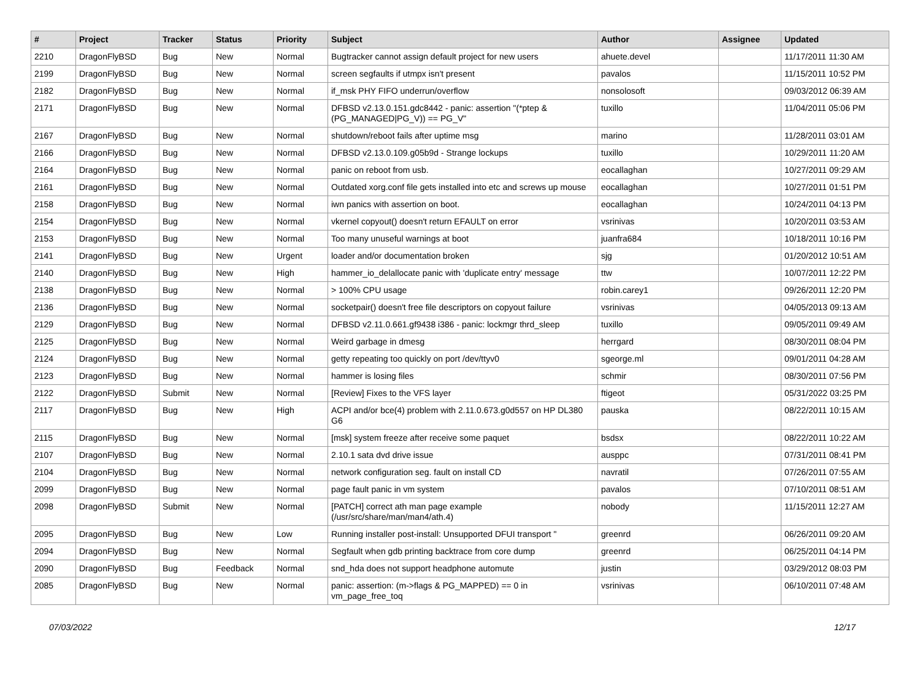| # | Project | Tracker | Status | Priority | Subject | Author | Assignee | Updated |
| --- | --- | --- | --- | --- | --- | --- | --- | --- |
| 2210 | DragonFlyBSD | Bug | New | Normal | Bugtracker cannot assign default project for new users | ahuete.devel | | 11/17/2011 11:30 AM |
| 2199 | DragonFlyBSD | Bug | New | Normal | screen segfaults if utmpx isn't present | pavalos | | 11/15/2011 10:52 PM |
| 2182 | DragonFlyBSD | Bug | New | Normal | if_msk PHY FIFO underrun/overflow | nonsolosoft | | 09/03/2012 06:39 AM |
| 2171 | DragonFlyBSD | Bug | New | Normal | DFBSD v2.13.0.151.gdc8442 - panic: assertion "(*ptep & (PG_MANAGED/PG_V)) == PG_V" | tuxillo | | 11/04/2011 05:06 PM |
| 2167 | DragonFlyBSD | Bug | New | Normal | shutdown/reboot fails after uptime msg | marino | | 11/28/2011 03:01 AM |
| 2166 | DragonFlyBSD | Bug | New | Normal | DFBSD v2.13.0.109.g05b9d - Strange lockups | tuxillo | | 10/29/2011 11:20 AM |
| 2164 | DragonFlyBSD | Bug | New | Normal | panic on reboot from usb. | eocallaghan | | 10/27/2011 09:29 AM |
| 2161 | DragonFlyBSD | Bug | New | Normal | Outdated xorg.conf file gets installed into etc and screws up mouse | eocallaghan | | 10/27/2011 01:51 PM |
| 2158 | DragonFlyBSD | Bug | New | Normal | iwn panics with assertion on boot. | eocallaghan | | 10/24/2011 04:13 PM |
| 2154 | DragonFlyBSD | Bug | New | Normal | vkernel copyout() doesn't return EFAULT on error | vsrinivas | | 10/20/2011 03:53 AM |
| 2153 | DragonFlyBSD | Bug | New | Normal | Too many unuseful warnings at boot | juanfra684 | | 10/18/2011 10:16 PM |
| 2141 | DragonFlyBSD | Bug | New | Urgent | loader and/or documentation broken | sjg | | 01/20/2012 10:51 AM |
| 2140 | DragonFlyBSD | Bug | New | High | hammer_io_delallocate panic with 'duplicate entry' message | ttw | | 10/07/2011 12:22 PM |
| 2138 | DragonFlyBSD | Bug | New | Normal | > 100% CPU usage | robin.carey1 | | 09/26/2011 12:20 PM |
| 2136 | DragonFlyBSD | Bug | New | Normal | socketpair() doesn't free file descriptors on copyout failure | vsrinivas | | 04/05/2013 09:13 AM |
| 2129 | DragonFlyBSD | Bug | New | Normal | DFBSD v2.11.0.661.gf9438 i386 - panic: lockmgr thrd_sleep | tuxillo | | 09/05/2011 09:49 AM |
| 2125 | DragonFlyBSD | Bug | New | Normal | Weird garbage in dmesg | herrgard | | 08/30/2011 08:04 PM |
| 2124 | DragonFlyBSD | Bug | New | Normal | getty repeating too quickly on port /dev/ttyv0 | sgeorge.ml | | 09/01/2011 04:28 AM |
| 2123 | DragonFlyBSD | Bug | New | Normal | hammer is losing files | schmir | | 08/30/2011 07:56 PM |
| 2122 | DragonFlyBSD | Submit | New | Normal | [Review] Fixes to the VFS layer | ftigeot | | 05/31/2022 03:25 PM |
| 2117 | DragonFlyBSD | Bug | New | High | ACPI and/or bce(4) problem with 2.11.0.673.g0d557 on HP DL380 G6 | pauska | | 08/22/2011 10:15 AM |
| 2115 | DragonFlyBSD | Bug | New | Normal | [msk] system freeze after receive some paquet | bsdsx | | 08/22/2011 10:22 AM |
| 2107 | DragonFlyBSD | Bug | New | Normal | 2.10.1 sata dvd drive issue | ausppc | | 07/31/2011 08:41 PM |
| 2104 | DragonFlyBSD | Bug | New | Normal | network configuration seg. fault on install CD | navratil | | 07/26/2011 07:55 AM |
| 2099 | DragonFlyBSD | Bug | New | Normal | page fault panic in vm system | pavalos | | 07/10/2011 08:51 AM |
| 2098 | DragonFlyBSD | Submit | New | Normal | [PATCH] correct ath man page example (/usr/src/share/man/man4/ath.4) | nobody | | 11/15/2011 12:27 AM |
| 2095 | DragonFlyBSD | Bug | New | Low | Running installer post-install: Unsupported DFUI transport " | greenrd | | 06/26/2011 09:20 AM |
| 2094 | DragonFlyBSD | Bug | New | Normal | Segfault when gdb printing backtrace from core dump | greenrd | | 06/25/2011 04:14 PM |
| 2090 | DragonFlyBSD | Bug | Feedback | Normal | snd_hda does not support headphone automute | justin | | 03/29/2012 08:03 PM |
| 2085 | DragonFlyBSD | Bug | New | Normal | panic: assertion: (m->flags & PG_MAPPED) == 0 in vm_page_free_toq | vsrinivas | | 06/10/2011 07:48 AM |
07/03/2022 12/17